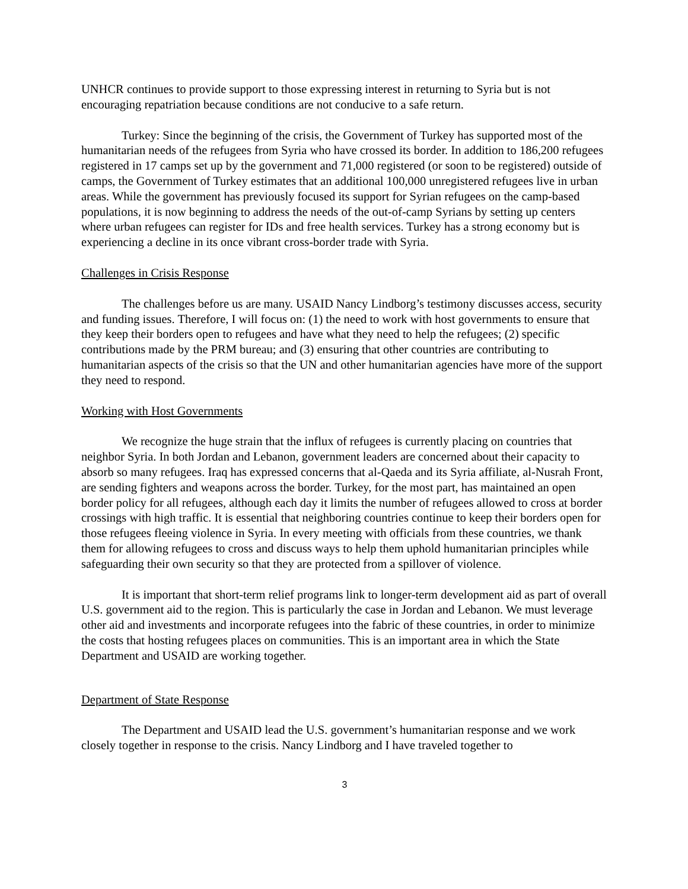UNHCR continues to provide support to those expressing interest in returning to Syria but is not encouraging repatriation because conditions are not conducive to a safe return.
Turkey: Since the beginning of the crisis, the Government of Turkey has supported most of the humanitarian needs of the refugees from Syria who have crossed its border. In addition to 186,200 refugees registered in 17 camps set up by the government and 71,000 registered (or soon to be registered) outside of camps, the Government of Turkey estimates that an additional 100,000 unregistered refugees live in urban areas. While the government has previously focused its support for Syrian refugees on the camp-based populations, it is now beginning to address the needs of the out-of-camp Syrians by setting up centers where urban refugees can register for IDs and free health services. Turkey has a strong economy but is experiencing a decline in its once vibrant cross-border trade with Syria.
Challenges in Crisis Response
The challenges before us are many. USAID Nancy Lindborg’s testimony discusses access, security and funding issues. Therefore, I will focus on: (1) the need to work with host governments to ensure that they keep their borders open to refugees and have what they need to help the refugees; (2) specific contributions made by the PRM bureau; and (3) ensuring that other countries are contributing to humanitarian aspects of the crisis so that the UN and other humanitarian agencies have more of the support they need to respond.
Working with Host Governments
We recognize the huge strain that the influx of refugees is currently placing on countries that neighbor Syria. In both Jordan and Lebanon, government leaders are concerned about their capacity to absorb so many refugees. Iraq has expressed concerns that al-Qaeda and its Syria affiliate, al-Nusrah Front, are sending fighters and weapons across the border. Turkey, for the most part, has maintained an open border policy for all refugees, although each day it limits the number of refugees allowed to cross at border crossings with high traffic. It is essential that neighboring countries continue to keep their borders open for those refugees fleeing violence in Syria. In every meeting with officials from these countries, we thank them for allowing refugees to cross and discuss ways to help them uphold humanitarian principles while safeguarding their own security so that they are protected from a spillover of violence.
It is important that short-term relief programs link to longer-term development aid as part of overall U.S. government aid to the region. This is particularly the case in Jordan and Lebanon. We must leverage other aid and investments and incorporate refugees into the fabric of these countries, in order to minimize the costs that hosting refugees places on communities. This is an important area in which the State Department and USAID are working together.
Department of State Response
The Department and USAID lead the U.S. government’s humanitarian response and we work closely together in response to the crisis. Nancy Lindborg and I have traveled together to
3